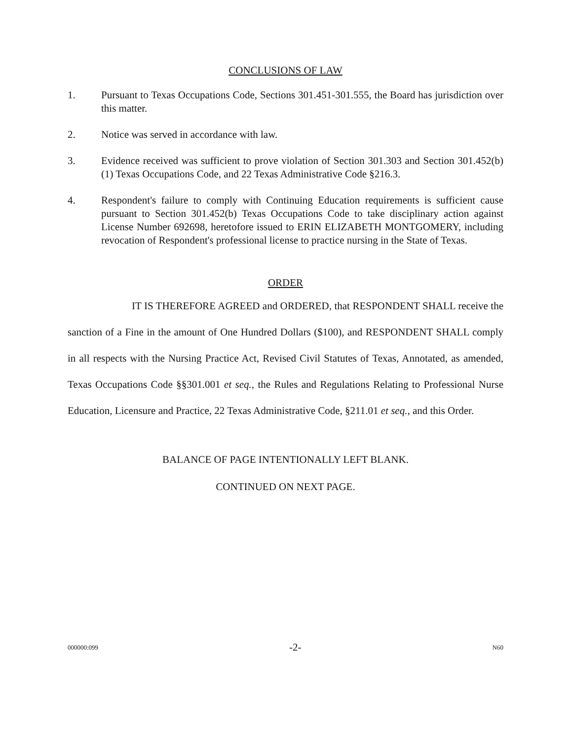CONCLUSIONS OF LAW
1. Pursuant to Texas Occupations Code, Sections 301.451-301.555, the Board has jurisdiction over this matter.
2. Notice was served in accordance with law.
3. Evidence received was sufficient to prove violation of Section 301.303 and Section 301.452(b)(1) Texas Occupations Code, and 22 Texas Administrative Code §216.3.
4. Respondent's failure to comply with Continuing Education requirements is sufficient cause pursuant to Section 301.452(b) Texas Occupations Code to take disciplinary action against License Number 692698, heretofore issued to ERIN ELIZABETH MONTGOMERY, including revocation of Respondent's professional license to practice nursing in the State of Texas.
ORDER
IT IS THEREFORE AGREED and ORDERED, that RESPONDENT SHALL receive the sanction of a Fine in the amount of One Hundred Dollars ($100), and RESPONDENT SHALL comply in all respects with the Nursing Practice Act, Revised Civil Statutes of Texas, Annotated, as amended, Texas Occupations Code §§301.001 et seq., the Rules and Regulations Relating to Professional Nurse Education, Licensure and Practice, 22 Texas Administrative Code, §211.01 et seq., and this Order.
BALANCE OF PAGE INTENTIONALLY LEFT BLANK.
CONTINUED ON NEXT PAGE.
000000:099 -2- N60